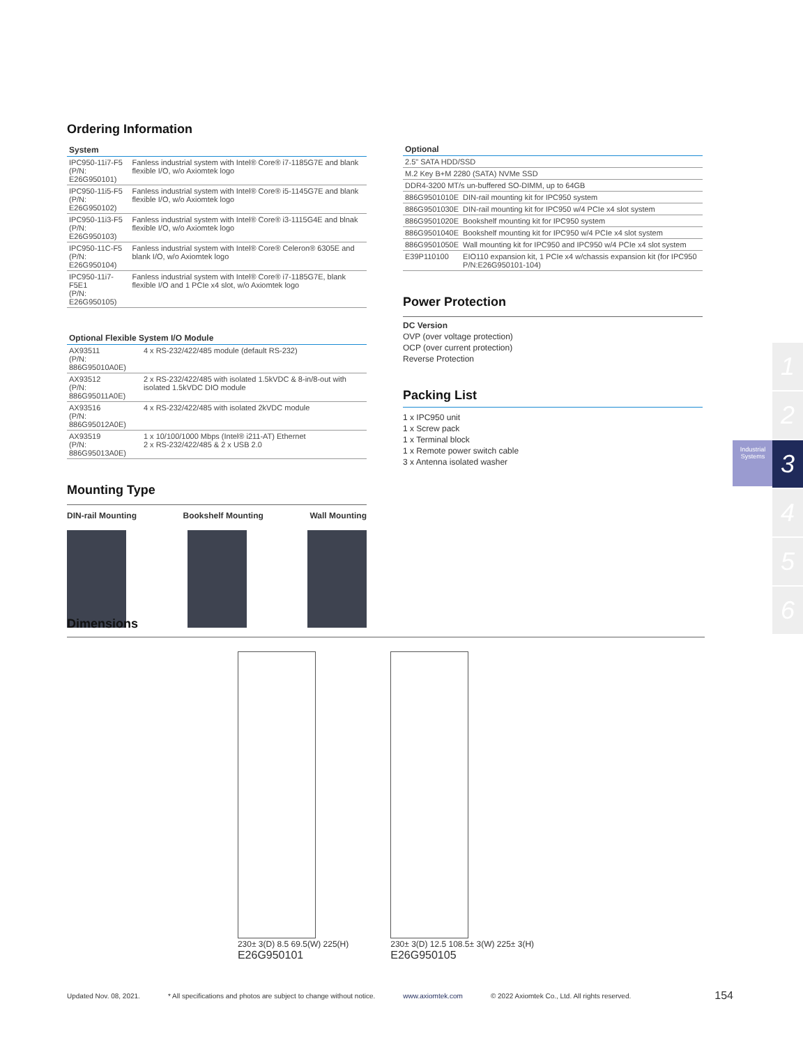Ordering Information
| System | |
| --- | --- |
| IPC950-11i7-F5 (P/N: E26G950101) | Fanless industrial system with Intel® Core® i7-1185G7E and blank flexible I/O, w/o Axiomtek logo |
| IPC950-11i5-F5 (P/N: E26G950102) | Fanless industrial system with Intel® Core® i5-1145G7E and blank flexible I/O, w/o Axiomtek logo |
| IPC950-11i3-F5 (P/N: E26G950103) | Fanless industrial system with Intel® Core® i3-1115G4E and blnak flexible I/O, w/o Axiomtek logo |
| IPC950-11C-F5 (P/N: E26G950104) | Fanless industrial system with Intel® Core® Celeron® 6305E and blank I/O, w/o Axiomtek logo |
| IPC950-11i7-F5E1 (P/N: E26G950105) | Fanless industrial system with Intel® Core® i7-1185G7E, blank flexible I/O and 1 PCIe x4 slot, w/o Axiomtek logo |
| Optional Flexible System I/O Module | |
| --- | --- |
| AX93511 (P/N: 886G95010A0E) | 4 x RS-232/422/485 module (default RS-232) |
| AX93512 (P/N: 886G95011A0E) | 2 x RS-232/422/485 with isolated 1.5kVDC & 8-in/8-out with isolated 1.5kVDC DIO module |
| AX93516 (P/N: 886G95012A0E) | 4 x RS-232/422/485 with isolated 2kVDC module |
| AX93519 (P/N: 886G95013A0E) | 1 x 10/100/1000 Mbps (Intel® i211-AT) Ethernet 2 x RS-232/422/485 & 2 x USB 2.0 |
Mounting Type
DIN-rail Mounting Bookshelf Mounting Wall Mounting
| Optional | |
| --- | --- |
| 2.5" SATA HDD/SSD | |
| M.2 Key B+M 2280 (SATA) NVMe SSD | |
| DDR4-3200 MT/s un-buffered SO-DIMM, up to 64GB | |
| 886G9501010E | DIN-rail mounting kit for IPC950 system |
| 886G9501030E | DIN-rail mounting kit for IPC950 w/4 PCIe x4 slot system |
| 886G9501020E | Bookshelf mounting kit for IPC950 system |
| 886G9501040E | Bookshelf mounting kit for IPC950 w/4 PCIe x4 slot system |
| 886G9501050E | Wall mounting kit for IPC950 and IPC950 w/4 PCIe x4 slot system |
| E39P110100 | EIO110 expansion kit, 1 PCIe x4 w/chassis expansion kit (for IPC950 P/N:E26G950101-104) |
Power Protection
DC Version
OVP (over voltage protection)
OCP (over current protection)
Reverse Protection
Packing List
1 x IPC950 unit
1 x Screw pack
1 x Terminal block
1 x Remote power switch cable
3 x Antenna isolated washer
Industrial Systems
1
2
3
4
5
6
Dimensions
230± 3(D) 8.5 69.5(W) 225(H)
E26G950101
230± 3(D) 12.5 108.5± 3(W) 225± 3(H)
E26G950105
Updated Nov. 08, 2021. * All specifications and photos are subject to change without notice. www.axiomtek.com © 2022 Axiomtek Co., Ltd. All rights reserved. 154